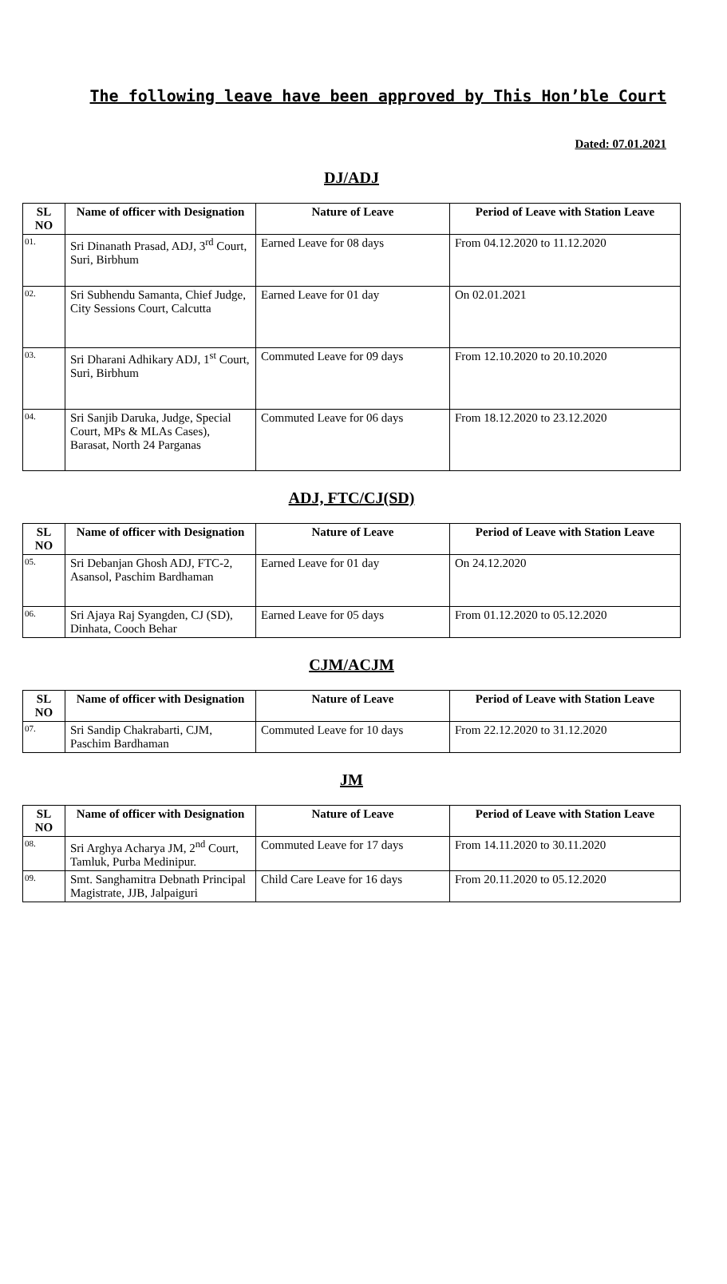The following leave have been approved by This Hon’ble Court
Dated: 07.01.2021
DJ/ADJ
| SL NO | Name of officer with Designation | Nature of Leave | Period of Leave with Station Leave |
| --- | --- | --- | --- |
| 01. | Sri Dinanath Prasad, ADJ, 3<sup>rd</sup> Court, Suri, Birbhum | Earned Leave for 08 days | From 04.12.2020 to 11.12.2020 |
| 02. | Sri Subhendu Samanta, Chief Judge, City Sessions Court, Calcutta | Earned Leave for 01 day | On 02.01.2021 |
| 03. | Sri Dharani Adhikary ADJ, 1<sup>st</sup> Court, Suri, Birbhum | Commuted Leave for 09 days | From 12.10.2020 to 20.10.2020 |
| 04. | Sri Sanjib Daruka, Judge, Special Court, MPs & MLAs Cases), Barasat, North 24 Parganas | Commuted Leave for 06 days | From 18.12.2020 to 23.12.2020 |
ADJ, FTC/CJ(SD)
| SL NO | Name of officer with Designation | Nature of Leave | Period of Leave with Station Leave |
| --- | --- | --- | --- |
| 05. | Sri Debanjan Ghosh ADJ, FTC-2, Asansol, Paschim Bardhaman | Earned Leave for 01 day | On 24.12.2020 |
| 06. | Sri Ajaya Raj Syangden, CJ (SD), Dinhata, Cooch Behar | Earned Leave for 05 days | From 01.12.2020 to 05.12.2020 |
CJM/ACJM
| SL NO | Name of officer with Designation | Nature of Leave | Period of Leave with Station Leave |
| --- | --- | --- | --- |
| 07. | Sri Sandip Chakrabarti, CJM, Paschim Bardhaman | Commuted Leave for 10 days | From 22.12.2020 to 31.12.2020 |
JM
| SL NO | Name of officer with Designation | Nature of Leave | Period of Leave with Station Leave |
| --- | --- | --- | --- |
| 08. | Sri Arghya Acharya JM, 2<sup>nd</sup> Court, Tamluk, Purba Medinipur. | Commuted Leave for 17 days | From 14.11.2020 to 30.11.2020 |
| 09. | Smt. Sanghamitra Debnath Principal Magistrate, JJB, Jalpaiguri | Child Care Leave for 16 days | From 20.11.2020 to 05.12.2020 |